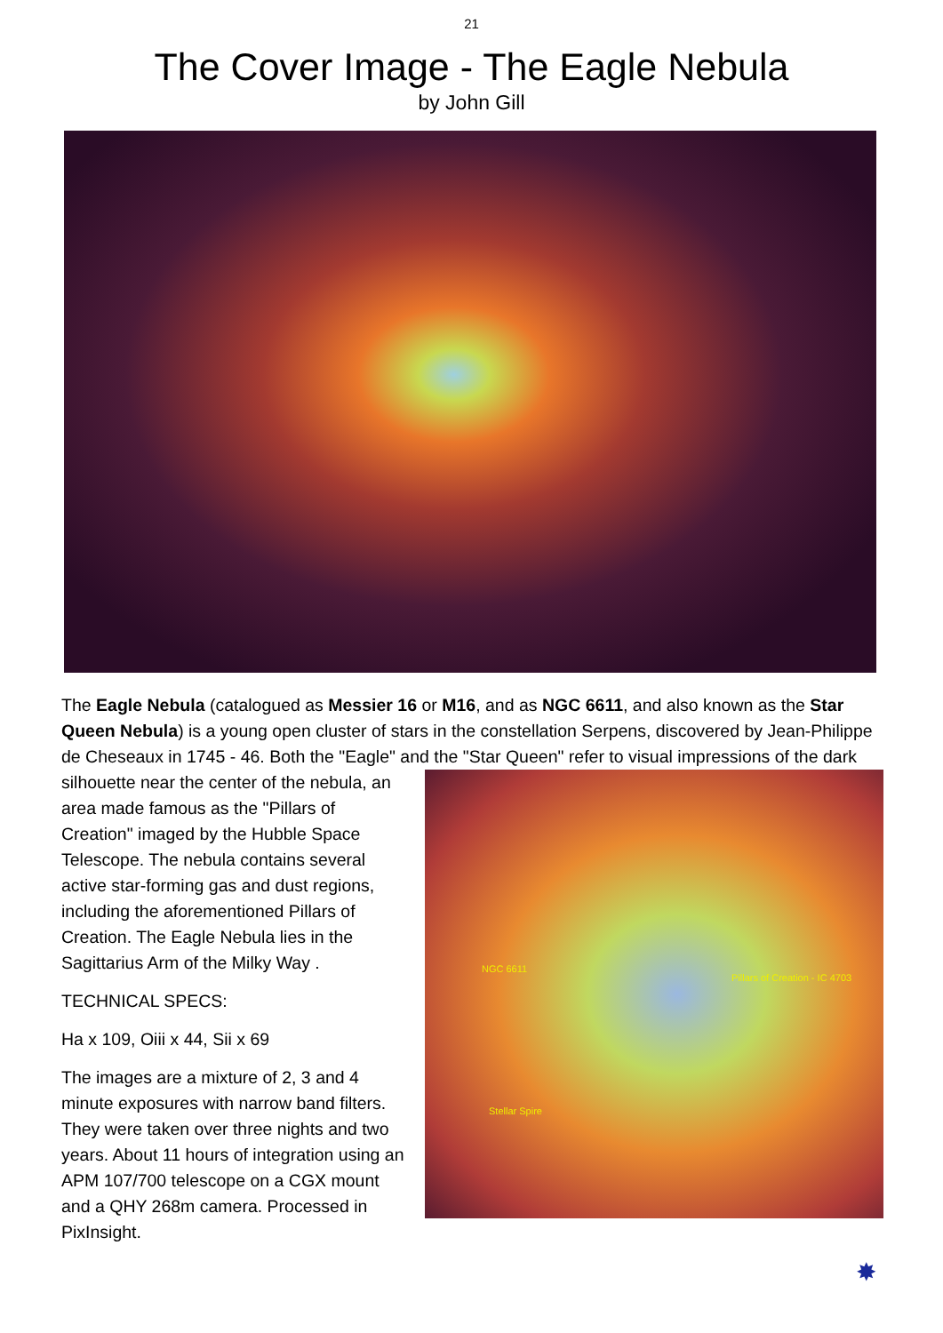21
The Cover Image - The Eagle Nebula
by John Gill
The Eagle Nebula (catalogued as Messier 16 or M16, and as NGC 6611, and also known as the Star Queen Nebula) is a young open cluster of stars in the constellation Serpens, discovered by Jean-Philippe de Cheseaux in 1745 - 46. Both the "Eagle" and the "Star Queen" NGC 6611
Pillars of Creation - IC 4703
Stellar Spire refer to visual impressions of the dark silhouette near the center of the nebula, an area made famous as the "Pillars of Creation" imaged by the Hubble Space Telescope. The nebula contains several active star-forming gas and dust regions, including the aforementioned Pillars of Creation. The Eagle Nebula lies in the Sagittarius Arm of the Milky Way .
TECHNICAL SPECS:
Ha x 109, Oiii x 44, Sii x 69
The images are a mixture of 2, 3 and 4 minute exposures with narrow band filters. They were taken over three nights and two years. About 11 hours of integration using an APM 107/700 telescope on a CGX mount and a QHY 268m camera. Processed in PixInsight.
✸